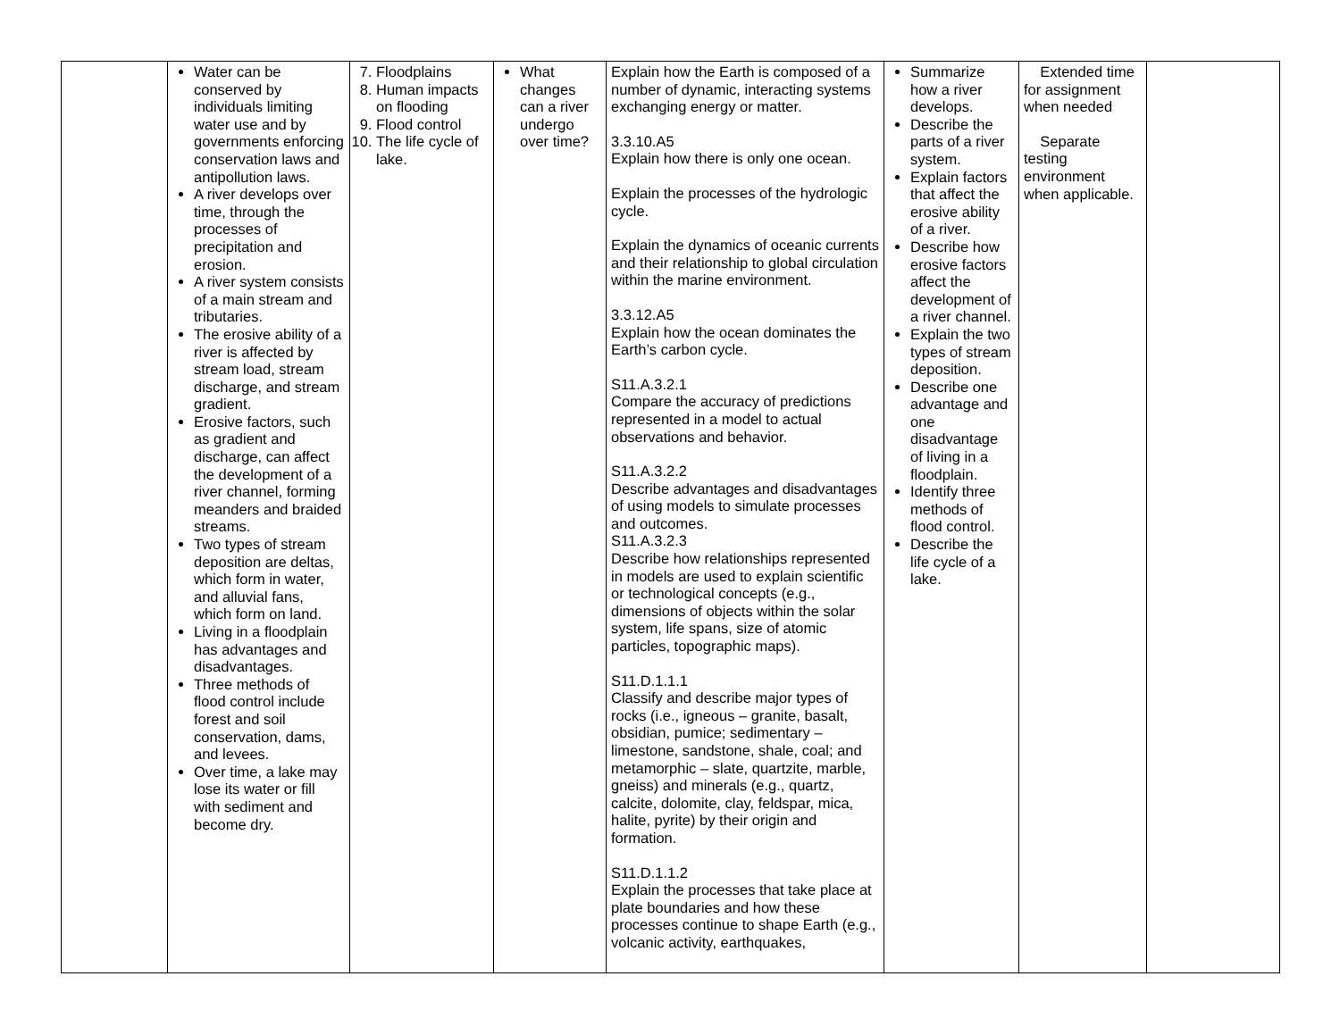| | Water can be conserved by individuals limiting water use and by governments enforcing conservation laws and antipollution laws. A river develops over time, through the processes of precipitation and erosion. A river system consists of a main stream and tributaries. The erosive ability of a river is affected by stream load, stream discharge, and stream gradient. Erosive factors, such as gradient and discharge, can affect the development of a river channel, forming meanders and braided streams. Two types of stream deposition are deltas, which form in water, and alluvial fans, which form on land. Living in a floodplain has advantages and disadvantages. Three methods of flood control include forest and soil conservation, dams, and levees. Over time, a lake may lose its water or fill with sediment and become dry. | 7. Floodplains 8. Human impacts on flooding 9. Flood control 10. The life cycle of lake. | What changes can a river undergo over time? | Explain how the Earth is composed of a number of dynamic, interacting systems exchanging energy or matter. 3.3.10.A5 Explain how there is only one ocean. Explain the processes of the hydrologic cycle. Explain the dynamics of oceanic currents and their relationship to global circulation within the marine environment. 3.3.12.A5 Explain how the ocean dominates the Earth’s carbon cycle. S11.A.3.2.1 Compare the accuracy of predictions represented in a model to actual observations and behavior. S11.A.3.2.2 Describe advantages and disadvantages of using models to simulate processes and outcomes. S11.A.3.2.3 Describe how relationships represented in models are used to explain scientific or technological concepts (e.g., dimensions of objects within the solar system, life spans, size of atomic particles, topographic maps). S11.D.1.1.1 Classify and describe major types of rocks (i.e., igneous – granite, basalt, obsidian, pumice; sedimentary – limestone, sandstone, shale, coal; and metamorphic – slate, quartzite, marble, gneiss) and minerals (e.g., quartz, calcite, dolomite, clay, feldspar, mica, halite, pyrite) by their origin and formation. S11.D.1.1.2 Explain the processes that take place at plate boundaries and how these processes continue to shape Earth (e.g., volcanic activity, earthquakes, | Summarize how a river develops. Describe the parts of a river system. Explain factors that affect the erosive ability of a river. Describe how erosive factors affect the development of a river channel. Explain the two types of stream deposition. Describe one advantage and one disadvantage of living in a floodplain. Identify three methods of flood control. Describe the life cycle of a lake. | Extended time for assignment when needed Separate testing environment when applicable. | |